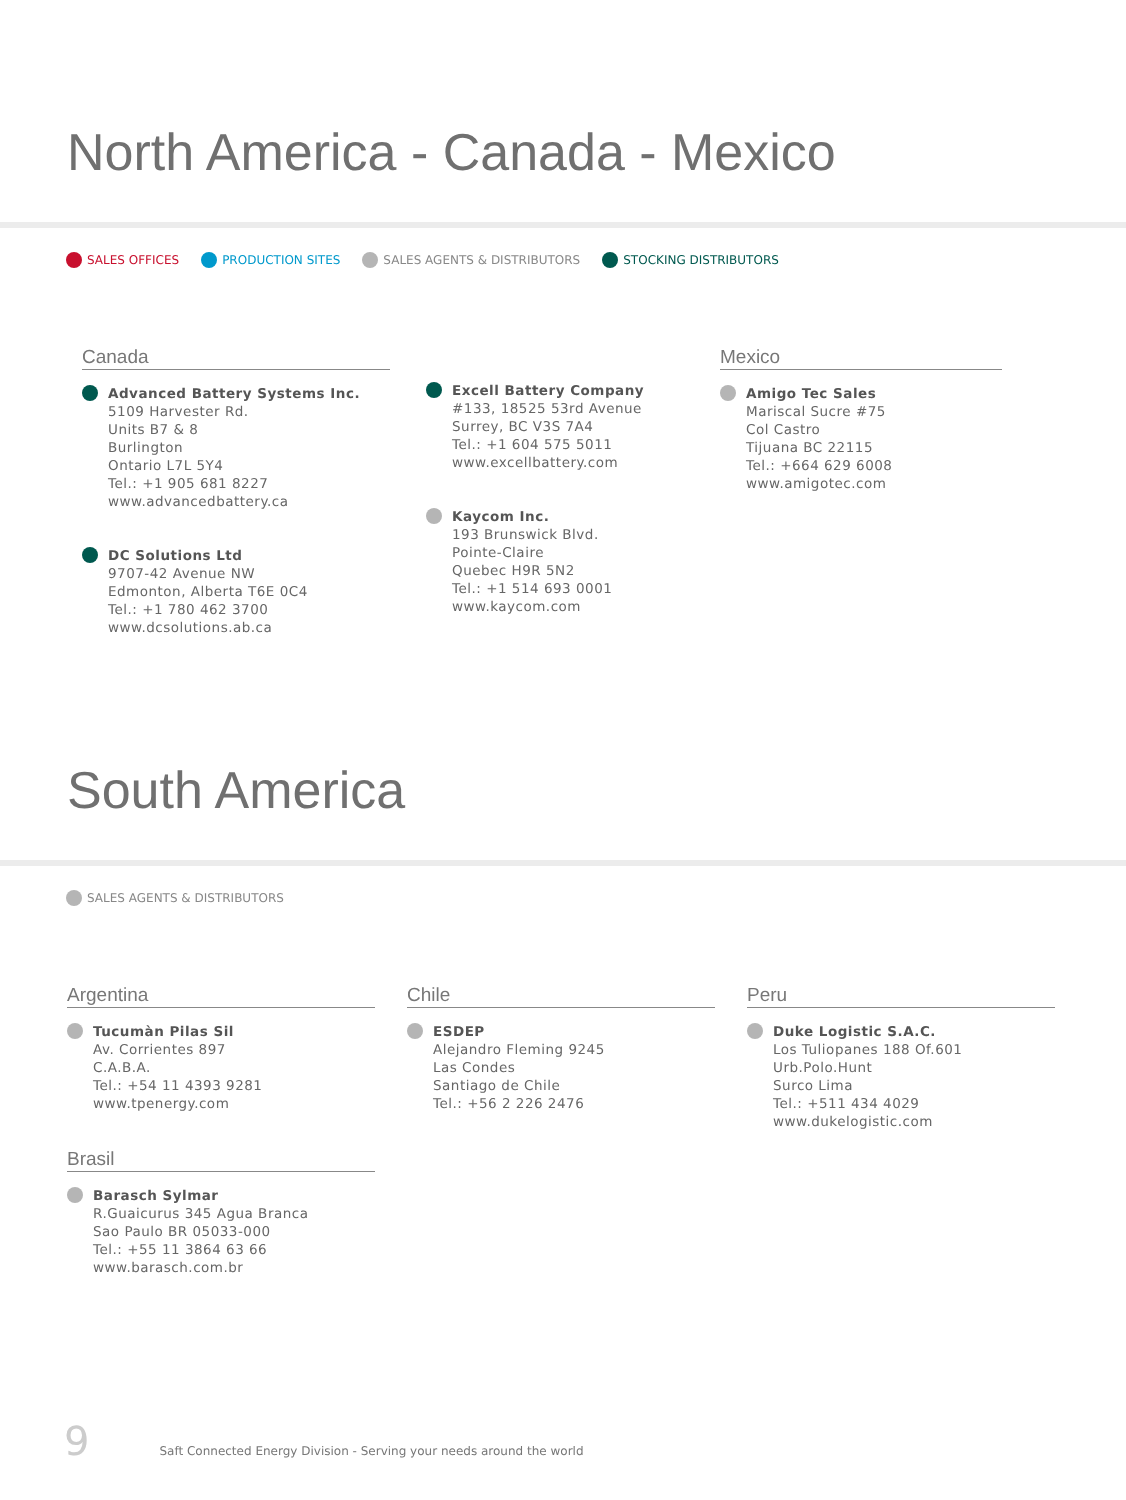North America - Canada - Mexico
SALES OFFICES PRODUCTION SITES SALES AGENTS & DISTRIBUTORS STOCKING DISTRIBUTORS
Canada
Advanced Battery Systems Inc.
5109 Harvester Rd.
Units B7 & 8
Burlington
Ontario L7L 5Y4
Tel.: +1 905 681 8227
www.advancedbattery.ca
DC Solutions Ltd
9707-42 Avenue NW
Edmonton, Alberta T6E 0C4
Tel.: +1 780 462 3700
www.dcsolutions.ab.ca
Excell Battery Company
#133, 18525 53rd Avenue
Surrey, BC V3S 7A4
Tel.: +1 604 575 5011
www.excellbattery.com
Kaycom Inc.
193 Brunswick Blvd.
Pointe-Claire
Quebec H9R 5N2
Tel.: +1 514 693 0001
www.kaycom.com
Mexico
Amigo Tec Sales
Mariscal Sucre #75
Col Castro
Tijuana BC 22115
Tel.: +664 629 6008
www.amigotec.com
South America
SALES AGENTS & DISTRIBUTORS
Argentina
Tucumàn Pilas Sil
Av. Corrientes 897
C.A.B.A.
Tel.: +54 11 4393 9281
www.tpenergy.com
Brasil
Barasch Sylmar
R.Guaicurus 345 Agua Branca
Sao Paulo BR 05033-000
Tel.: +55 11 3864 63 66
www.barasch.com.br
Chile
ESDEP
Alejandro Fleming 9245
Las Condes
Santiago de Chile
Tel.: +56 2 226 2476
Peru
Duke Logistic S.A.C.
Los Tuliopanes 188 Of.601 Urb.Polo.Hunt
Surco Lima
Tel.: +511 434 4029
www.dukelogistic.com
9 Saft Connected Energy Division - Serving your needs around the world